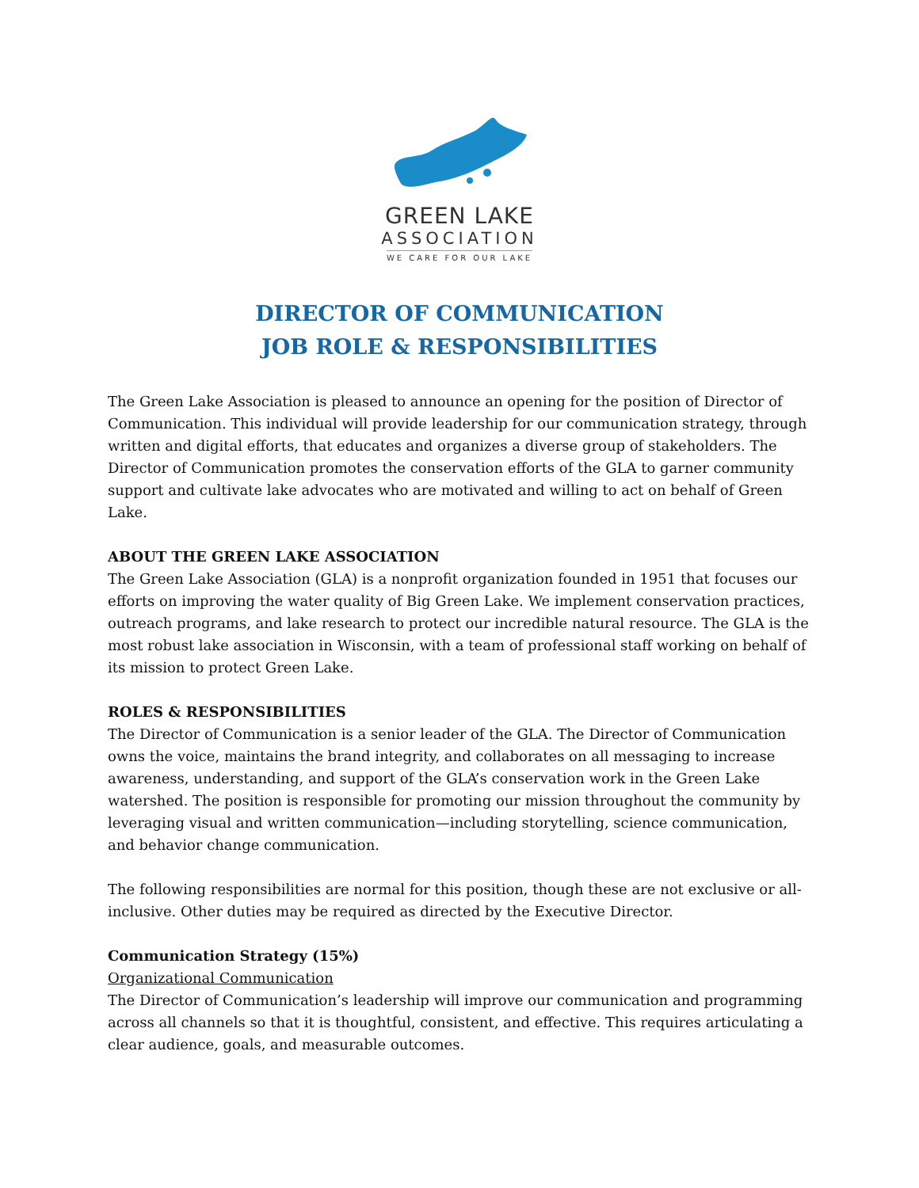GREEN LAKE
ASSOCIATION
WE CARE FOR OUR LAKE
DIRECTOR OF COMMUNICATION
JOB ROLE & RESPONSIBILITIES
The Green Lake Association is pleased to announce an opening for the position of Director of Communication. This individual will provide leadership for our communication strategy, through written and digital efforts, that educates and organizes a diverse group of stakeholders. The Director of Communication promotes the conservation efforts of the GLA to garner community support and cultivate lake advocates who are motivated and willing to act on behalf of Green Lake.
ABOUT THE GREEN LAKE ASSOCIATION
The Green Lake Association (GLA) is a nonprofit organization founded in 1951 that focuses our efforts on improving the water quality of Big Green Lake. We implement conservation practices, outreach programs, and lake research to protect our incredible natural resource. The GLA is the most robust lake association in Wisconsin, with a team of professional staff working on behalf of its mission to protect Green Lake.
ROLES & RESPONSIBILITIES
The Director of Communication is a senior leader of the GLA. The Director of Communication owns the voice, maintains the brand integrity, and collaborates on all messaging to increase awareness, understanding, and support of the GLA’s conservation work in the Green Lake watershed. The position is responsible for promoting our mission throughout the community by leveraging visual and written communication—including storytelling, science communication, and behavior change communication.
The following responsibilities are normal for this position, though these are not exclusive or all-inclusive. Other duties may be required as directed by the Executive Director.
Communication Strategy (15%)
Organizational Communication
The Director of Communication’s leadership will improve our communication and programming across all channels so that it is thoughtful, consistent, and effective. This requires articulating a clear audience, goals, and measurable outcomes.